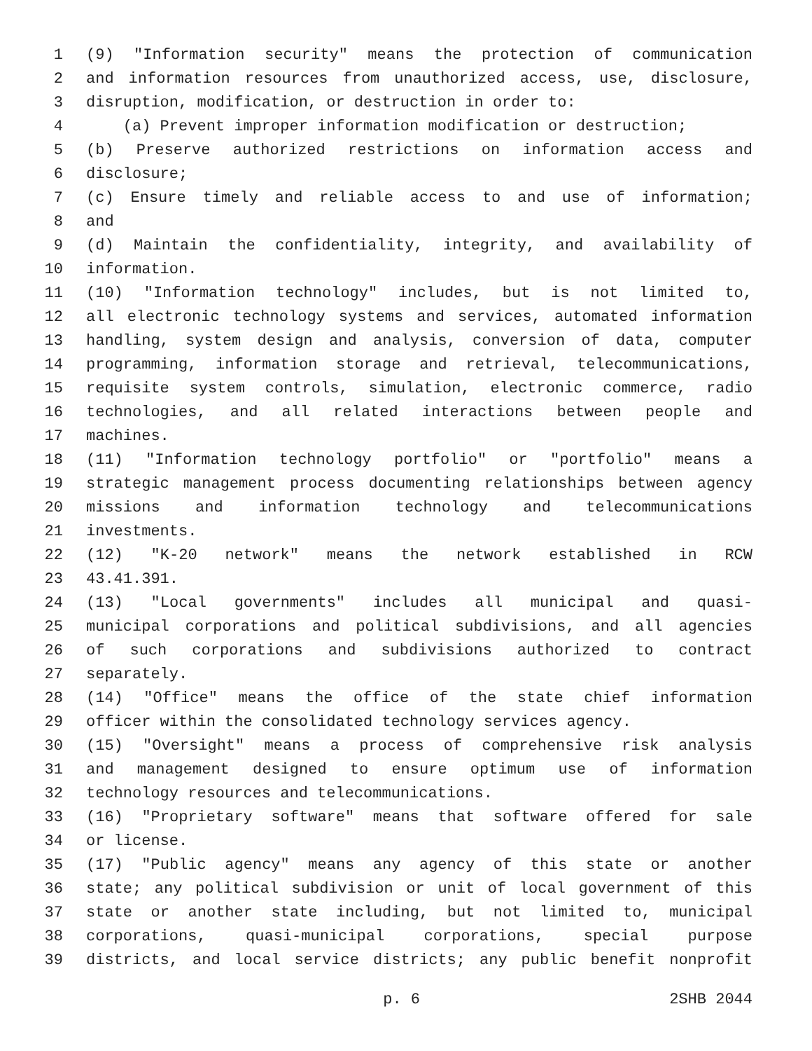1 (9) "Information security" means the protection of communication
2 and information resources from unauthorized access, use, disclosure,
3 disruption, modification, or destruction in order to:
4 (a) Prevent improper information modification or destruction;
5 (b) Preserve authorized restrictions on information access and
6 disclosure;
7 (c) Ensure timely and reliable access to and use of information;
8 and
9 (d) Maintain the confidentiality, integrity, and availability of
10 information.
11 (10) "Information technology" includes, but is not limited to,
12 all electronic technology systems and services, automated information
13 handling, system design and analysis, conversion of data, computer
14 programming, information storage and retrieval, telecommunications,
15 requisite system controls, simulation, electronic commerce, radio
16 technologies, and all related interactions between people and
17 machines.
18 (11) "Information technology portfolio" or "portfolio" means a
19 strategic management process documenting relationships between agency
20 missions and information technology and telecommunications
21 investments.
22 (12) "K-20 network" means the network established in RCW
23 43.41.391.
24 (13) "Local governments" includes all municipal and quasi-
25 municipal corporations and political subdivisions, and all agencies
26 of such corporations and subdivisions authorized to contract
27 separately.
28 (14) "Office" means the office of the state chief information
29 officer within the consolidated technology services agency.
30 (15) "Oversight" means a process of comprehensive risk analysis
31 and management designed to ensure optimum use of information
32 technology resources and telecommunications.
33 (16) "Proprietary software" means that software offered for sale
34 or license.
35 (17) "Public agency" means any agency of this state or another
36 state; any political subdivision or unit of local government of this
37 state or another state including, but not limited to, municipal
38 corporations, quasi-municipal corporations, special purpose
39 districts, and local service districts; any public benefit nonprofit
p. 6 2SHB 2044